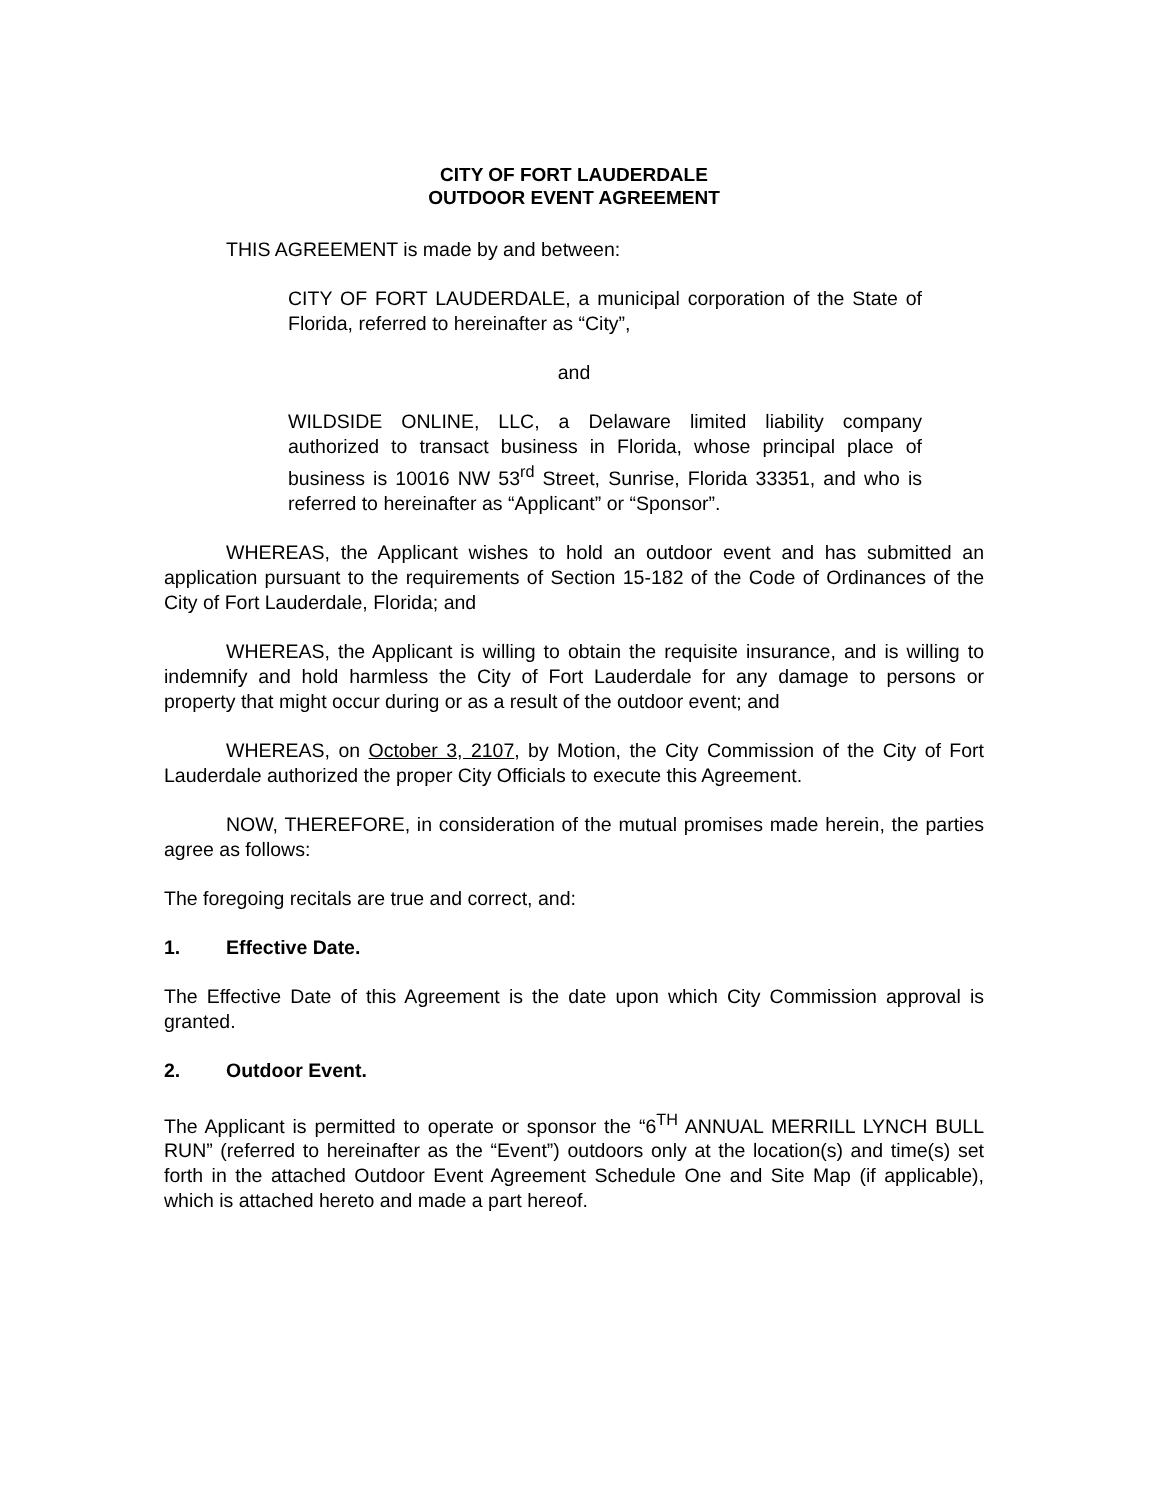CITY OF FORT LAUDERDALE
OUTDOOR EVENT AGREEMENT
THIS AGREEMENT is made by and between:
CITY OF FORT LAUDERDALE, a municipal corporation of the State of Florida, referred to hereinafter as “City”,
and
WILDSIDE ONLINE, LLC, a Delaware limited liability company authorized to transact business in Florida, whose principal place of business is 10016 NW 53<sup>rd</sup> Street, Sunrise, Florida 33351, and who is referred to hereinafter as “Applicant” or “Sponsor”.
WHEREAS, the Applicant wishes to hold an outdoor event and has submitted an application pursuant to the requirements of Section 15-182 of the Code of Ordinances of the City of Fort Lauderdale, Florida; and
WHEREAS, the Applicant is willing to obtain the requisite insurance, and is willing to indemnify and hold harmless the City of Fort Lauderdale for any damage to persons or property that might occur during or as a result of the outdoor event; and
WHEREAS, on October 3, 2107, by Motion, the City Commission of the City of Fort Lauderdale authorized the proper City Officials to execute this Agreement.
NOW, THEREFORE, in consideration of the mutual promises made herein, the parties agree as follows:
The foregoing recitals are true and correct, and:
1. Effective Date.
The Effective Date of this Agreement is the date upon which City Commission approval is granted.
2. Outdoor Event.
The Applicant is permitted to operate or sponsor the “6<sup>TH</sup> ANNUAL MERRILL LYNCH BULL RUN” (referred to hereinafter as the “Event”) outdoors only at the location(s) and time(s) set forth in the attached Outdoor Event Agreement Schedule One and Site Map (if applicable), which is attached hereto and made a part hereof.